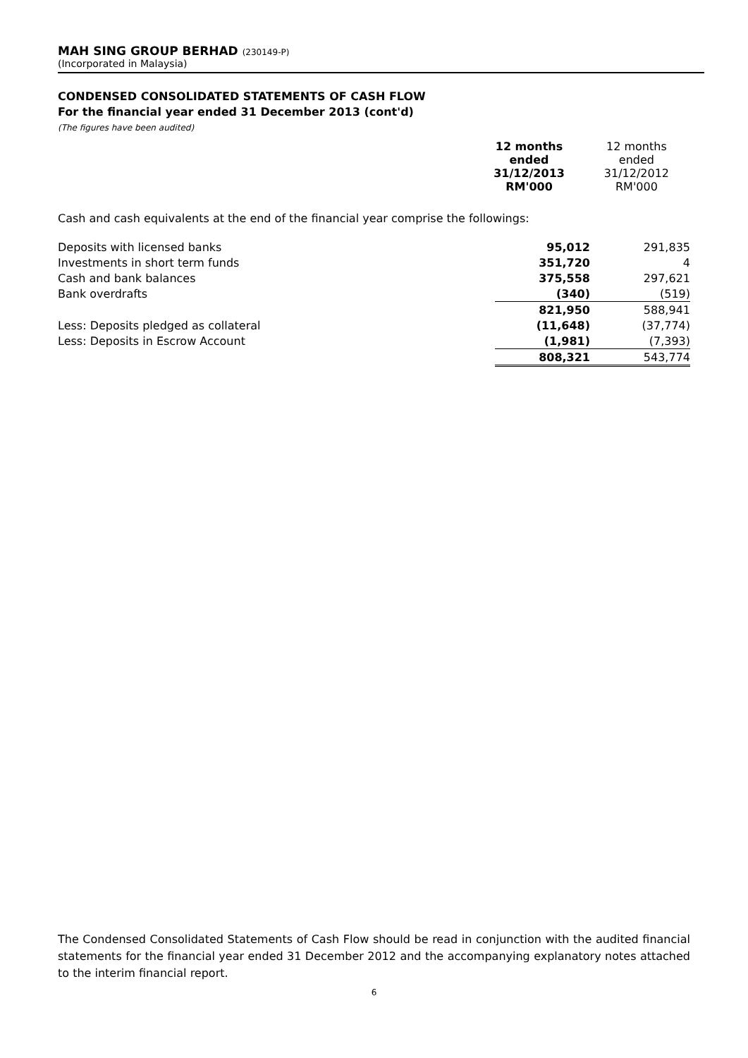MAH SING GROUP BERHAD (230149-P)
(Incorporated in Malaysia)
CONDENSED CONSOLIDATED STATEMENTS OF CASH FLOW
For the financial year ended 31 December 2013 (cont'd)
(The figures have been audited)
| | 12 months ended 31/12/2013 RM'000 | 12 months ended 31/12/2012 RM'000 |
Cash and cash equivalents at the end of the financial year comprise the followings:
| Deposits with licensed banks | 95,012 | 291,835 |
| Investments in short term funds | 351,720 | 4 |
| Cash and bank balances | 375,558 | 297,621 |
| Bank overdrafts | (340) | (519) |
| | 821,950 | 588,941 |
| Less: Deposits pledged as collateral | (11,648) | (37,774) |
| Less: Deposits in Escrow Account | (1,981) | (7,393) |
| | 808,321 | 543,774 |
The Condensed Consolidated Statements of Cash Flow should be read in conjunction with the audited financial statements for the financial year ended 31 December 2012 and the accompanying explanatory notes attached to the interim financial report.
6